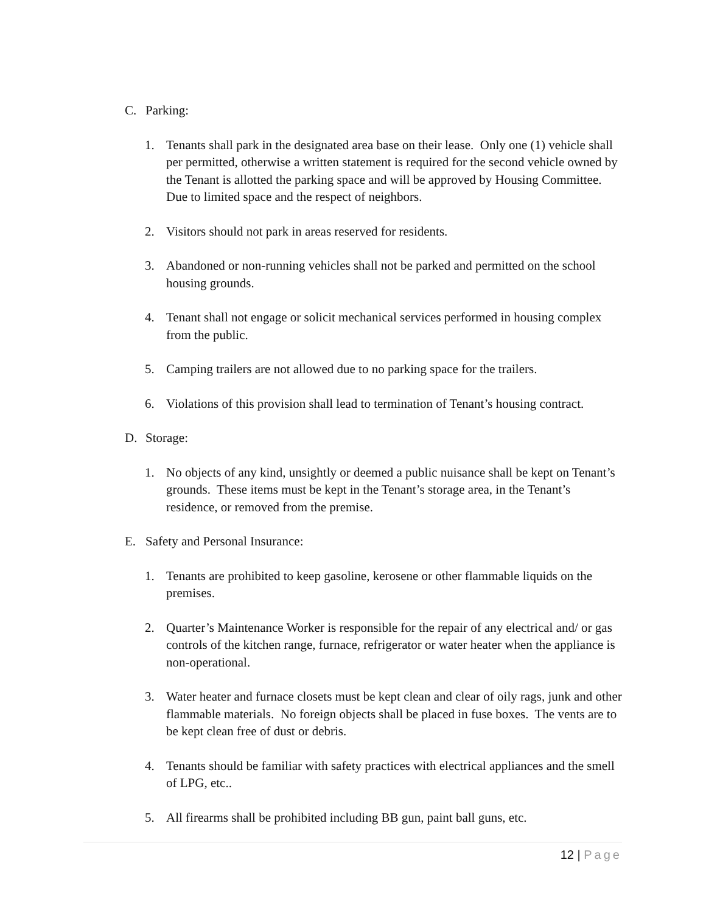C. Parking:
1. Tenants shall park in the designated area base on their lease. Only one (1) vehicle shall per permitted, otherwise a written statement is required for the second vehicle owned by the Tenant is allotted the parking space and will be approved by Housing Committee. Due to limited space and the respect of neighbors.
2. Visitors should not park in areas reserved for residents.
3. Abandoned or non-running vehicles shall not be parked and permitted on the school housing grounds.
4. Tenant shall not engage or solicit mechanical services performed in housing complex from the public.
5. Camping trailers are not allowed due to no parking space for the trailers.
6. Violations of this provision shall lead to termination of Tenant’s housing contract.
D. Storage:
1. No objects of any kind, unsightly or deemed a public nuisance shall be kept on Tenant’s grounds. These items must be kept in the Tenant’s storage area, in the Tenant’s residence, or removed from the premise.
E. Safety and Personal Insurance:
1. Tenants are prohibited to keep gasoline, kerosene or other flammable liquids on the premises.
2. Quarter’s Maintenance Worker is responsible for the repair of any electrical and/ or gas controls of the kitchen range, furnace, refrigerator or water heater when the appliance is non-operational.
3. Water heater and furnace closets must be kept clean and clear of oily rags, junk and other flammable materials. No foreign objects shall be placed in fuse boxes. The vents are to be kept clean free of dust or debris.
4. Tenants should be familiar with safety practices with electrical appliances and the smell of LPG, etc..
5. All firearms shall be prohibited including BB gun, paint ball guns, etc.
12 | Page